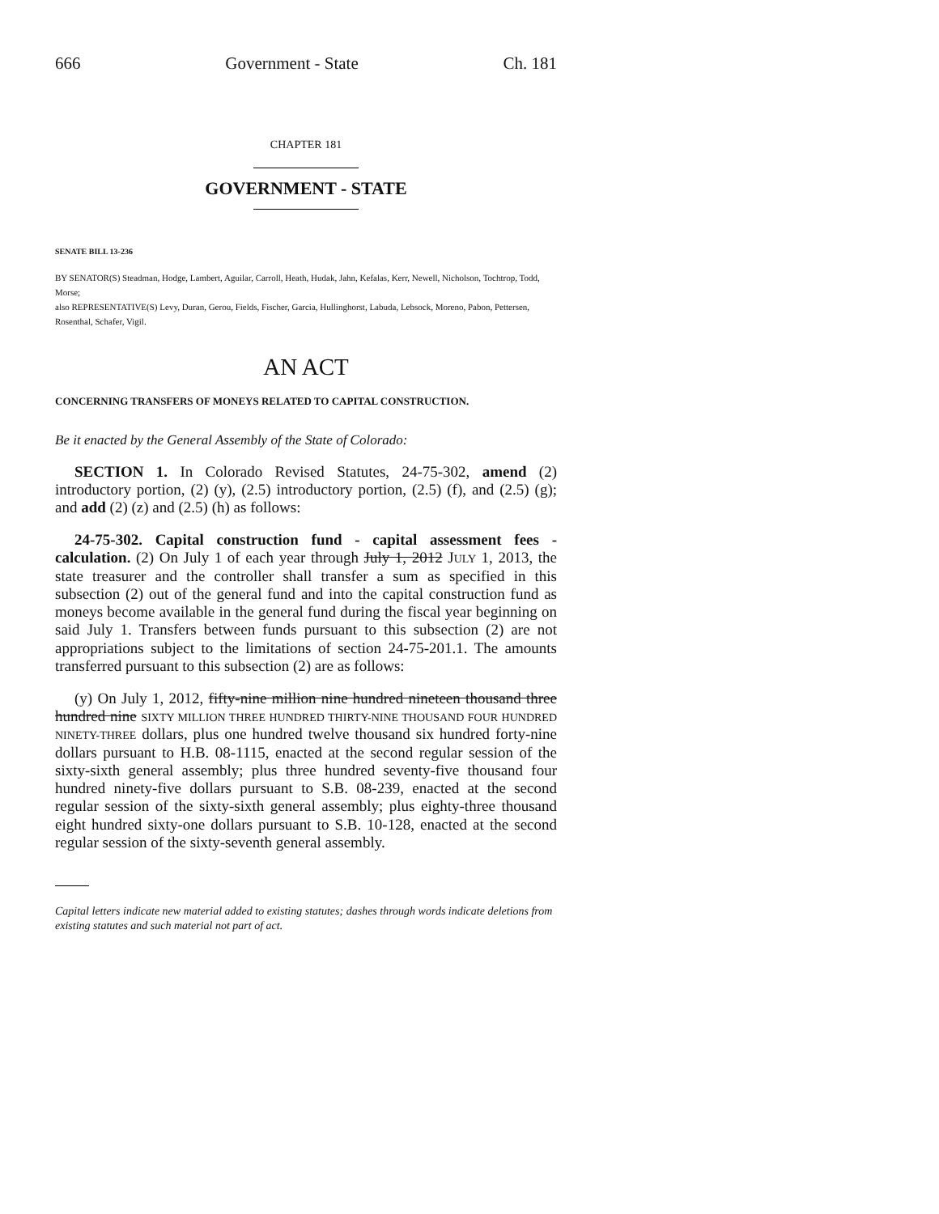666 Government - State Ch. 181
CHAPTER 181
GOVERNMENT - STATE
SENATE BILL 13-236
BY SENATOR(S) Steadman, Hodge, Lambert, Aguilar, Carroll, Heath, Hudak, Jahn, Kefalas, Kerr, Newell, Nicholson, Tochtrop, Todd, Morse;
also REPRESENTATIVE(S) Levy, Duran, Gerou, Fields, Fischer, Garcia, Hullinghorst, Labuda, Lebsock, Moreno, Pabon, Pettersen, Rosenthal, Schafer, Vigil.
AN ACT
CONCERNING TRANSFERS OF MONEYS RELATED TO CAPITAL CONSTRUCTION.
Be it enacted by the General Assembly of the State of Colorado:
SECTION 1. In Colorado Revised Statutes, 24-75-302, amend (2) introductory portion, (2) (y), (2.5) introductory portion, (2.5) (f), and (2.5) (g); and add (2) (z) and (2.5) (h) as follows:
24-75-302. Capital construction fund - capital assessment fees - calculation. (2) On July 1 of each year through July 1, 2012 JULY 1, 2013, the state treasurer and the controller shall transfer a sum as specified in this subsection (2) out of the general fund and into the capital construction fund as moneys become available in the general fund during the fiscal year beginning on said July 1. Transfers between funds pursuant to this subsection (2) are not appropriations subject to the limitations of section 24-75-201.1. The amounts transferred pursuant to this subsection (2) are as follows:
(y) On July 1, 2012, fifty-nine million nine hundred nineteen thousand three hundred nine SIXTY MILLION THREE HUNDRED THIRTY-NINE THOUSAND FOUR HUNDRED NINETY-THREE dollars, plus one hundred twelve thousand six hundred forty-nine dollars pursuant to H.B. 08-1115, enacted at the second regular session of the sixty-sixth general assembly; plus three hundred seventy-five thousand four hundred ninety-five dollars pursuant to S.B. 08-239, enacted at the second regular session of the sixty-sixth general assembly; plus eighty-three thousand eight hundred sixty-one dollars pursuant to S.B. 10-128, enacted at the second regular session of the sixty-seventh general assembly.
Capital letters indicate new material added to existing statutes; dashes through words indicate deletions from existing statutes and such material not part of act.